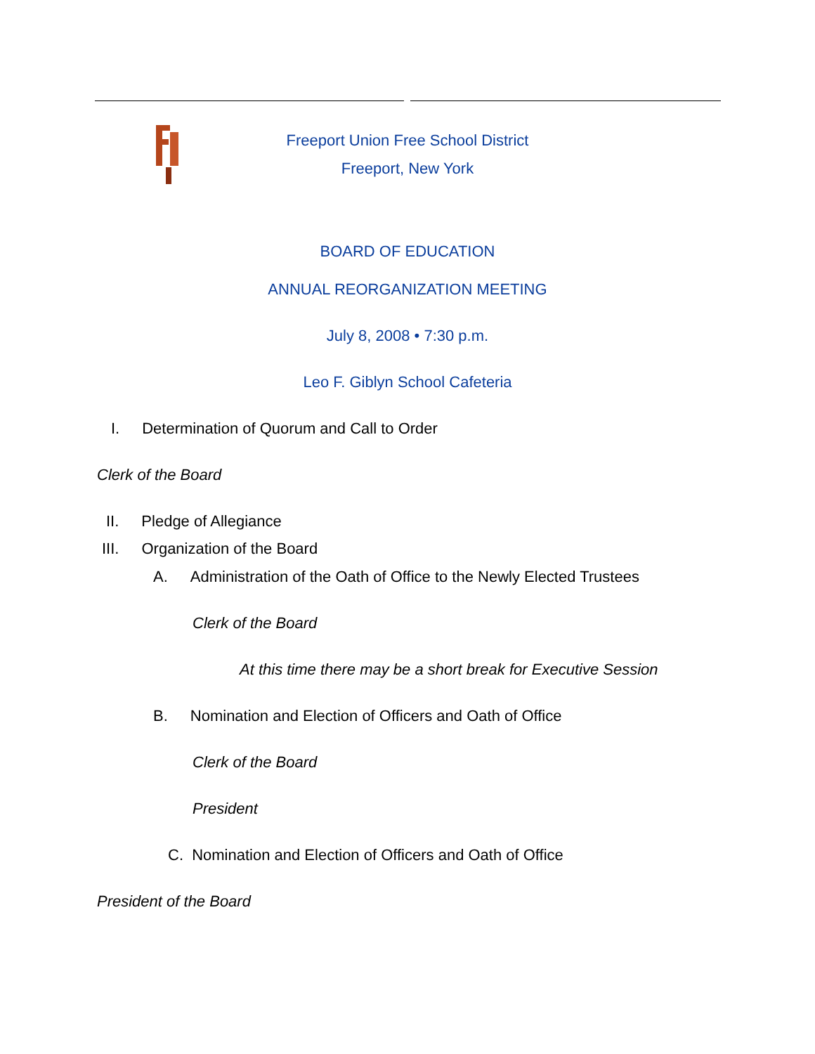Freeport Union Free School District
Freeport, New York
BOARD OF EDUCATION
ANNUAL REORGANIZATION MEETING
July 8, 2008 • 7:30 p.m.
Leo F. Giblyn School Cafeteria
I. Determination of Quorum and Call to Order
Clerk of the Board
II. Pledge of Allegiance
III. Organization of the Board
A. Administration of the Oath of Office to the Newly Elected Trustees
Clerk of the Board
At this time there may be a short break for Executive Session
B. Nomination and Election of Officers and Oath of Office
Clerk of the Board
President
C. Nomination and Election of Officers and Oath of Office
President of the Board